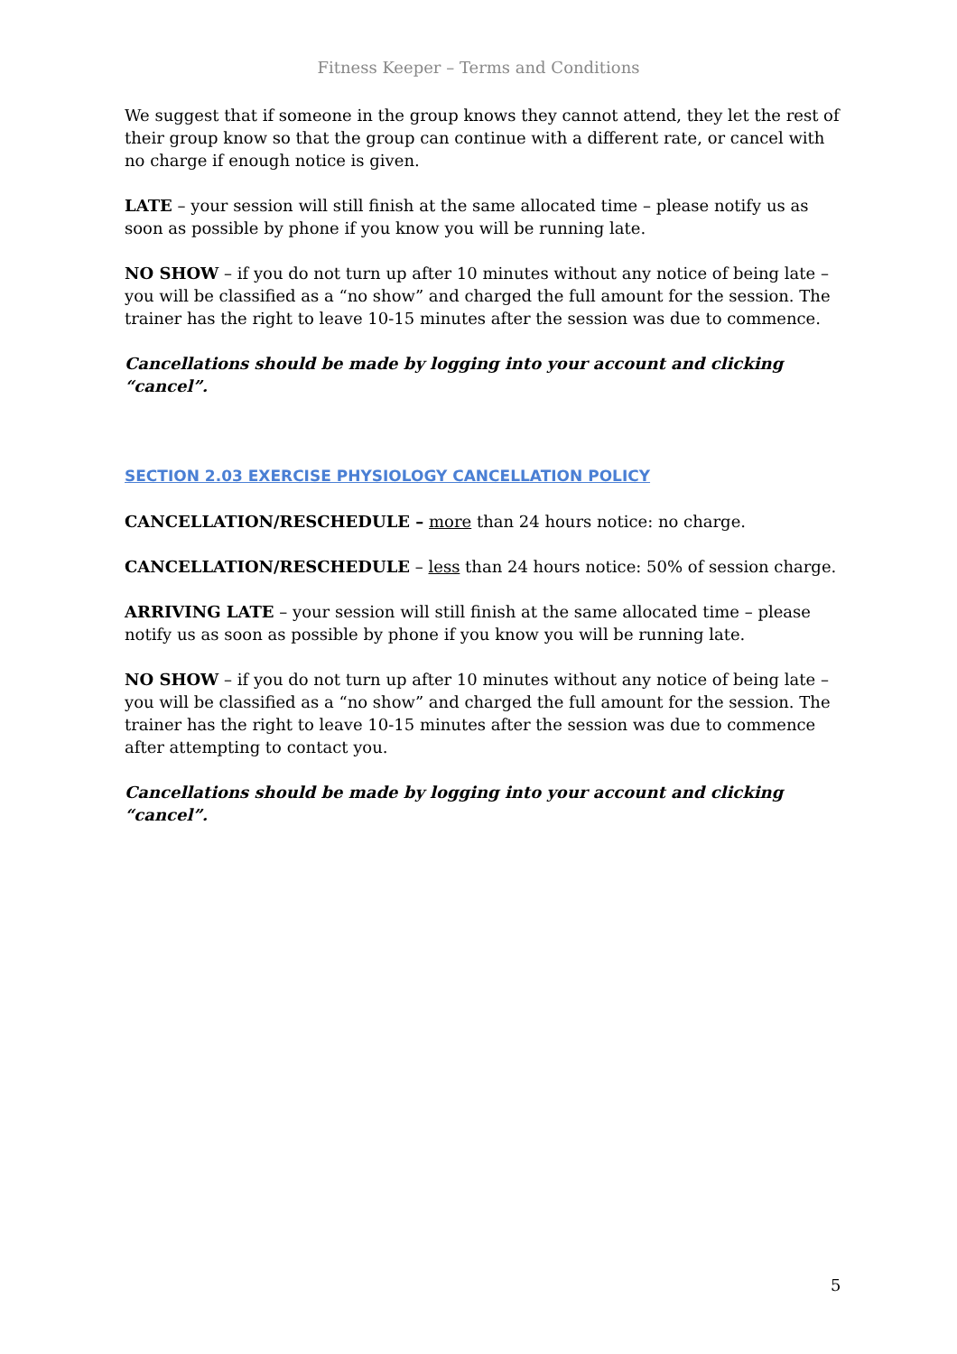Fitness Keeper – Terms and Conditions
We suggest that if someone in the group knows they cannot attend, they let the rest of their group know so that the group can continue with a different rate, or cancel with no charge if enough notice is given.
LATE – your session will still finish at the same allocated time – please notify us as soon as possible by phone if you know you will be running late.
NO SHOW – if you do not turn up after 10 minutes without any notice of being late – you will be classified as a “no show” and charged the full amount for the session. The trainer has the right to leave 10-15 minutes after the session was due to commence.
Cancellations should be made by logging into your account and clicking “cancel”.
SECTION 2.03 EXERCISE PHYSIOLOGY CANCELLATION POLICY
CANCELLATION/RESCHEDULE – more than 24 hours notice: no charge.
CANCELLATION/RESCHEDULE – less than 24 hours notice: 50% of session charge.
ARRIVING LATE – your session will still finish at the same allocated time – please notify us as soon as possible by phone if you know you will be running late.
NO SHOW – if you do not turn up after 10 minutes without any notice of being late – you will be classified as a “no show” and charged the full amount for the session. The trainer has the right to leave 10-15 minutes after the session was due to commence after attempting to contact you.
Cancellations should be made by logging into your account and clicking “cancel”.
5